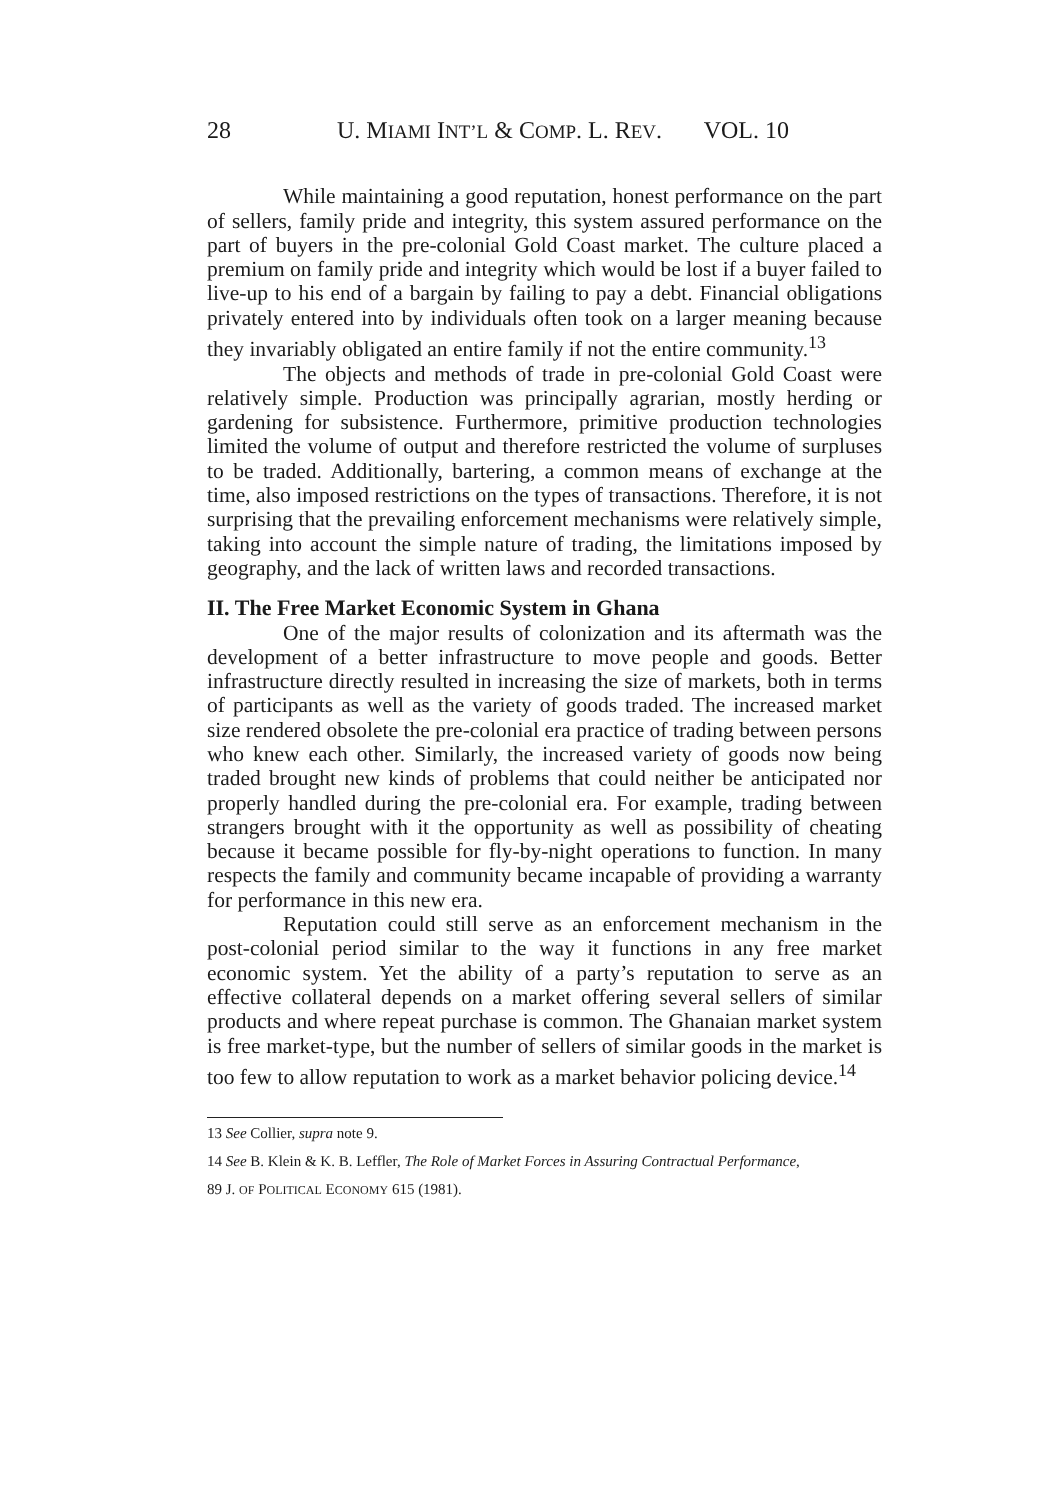28 U. MIAMI INT’L & COMP. L. REV. VOL. 10
While maintaining a good reputation, honest performance on the part of sellers, family pride and integrity, this system assured performance on the part of buyers in the pre-colonial Gold Coast market. The culture placed a premium on family pride and integrity which would be lost if a buyer failed to live-up to his end of a bargain by failing to pay a debt. Financial obligations privately entered into by individuals often took on a larger meaning because they invariably obligated an entire family if not the entire community.<sup>13</sup>
The objects and methods of trade in pre-colonial Gold Coast were relatively simple. Production was principally agrarian, mostly herding or gardening for subsistence. Furthermore, primitive production technologies limited the volume of output and therefore restricted the volume of surpluses to be traded. Additionally, bartering, a common means of exchange at the time, also imposed restrictions on the types of transactions. Therefore, it is not surprising that the prevailing enforcement mechanisms were relatively simple, taking into account the simple nature of trading, the limitations imposed by geography, and the lack of written laws and recorded transactions.
II. The Free Market Economic System in Ghana
One of the major results of colonization and its aftermath was the development of a better infrastructure to move people and goods. Better infrastructure directly resulted in increasing the size of markets, both in terms of participants as well as the variety of goods traded. The increased market size rendered obsolete the pre-colonial era practice of trading between persons who knew each other. Similarly, the increased variety of goods now being traded brought new kinds of problems that could neither be anticipated nor properly handled during the pre-colonial era. For example, trading between strangers brought with it the opportunity as well as possibility of cheating because it became possible for fly-by-night operations to function. In many respects the family and community became incapable of providing a warranty for performance in this new era.
Reputation could still serve as an enforcement mechanism in the post-colonial period similar to the way it functions in any free market economic system. Yet the ability of a party’s reputation to serve as an effective collateral depends on a market offering several sellers of similar products and where repeat purchase is common. The Ghanaian market system is free market-type, but the number of sellers of similar goods in the market is too few to allow reputation to work as a market behavior policing device.<sup>14</sup>
13 See Collier, supra note 9.
14 See B. Klein & K. B. Leffler, The Role of Market Forces in Assuring Contractual Performance,
89 J. OF POLITICAL ECONOMY 615 (1981).